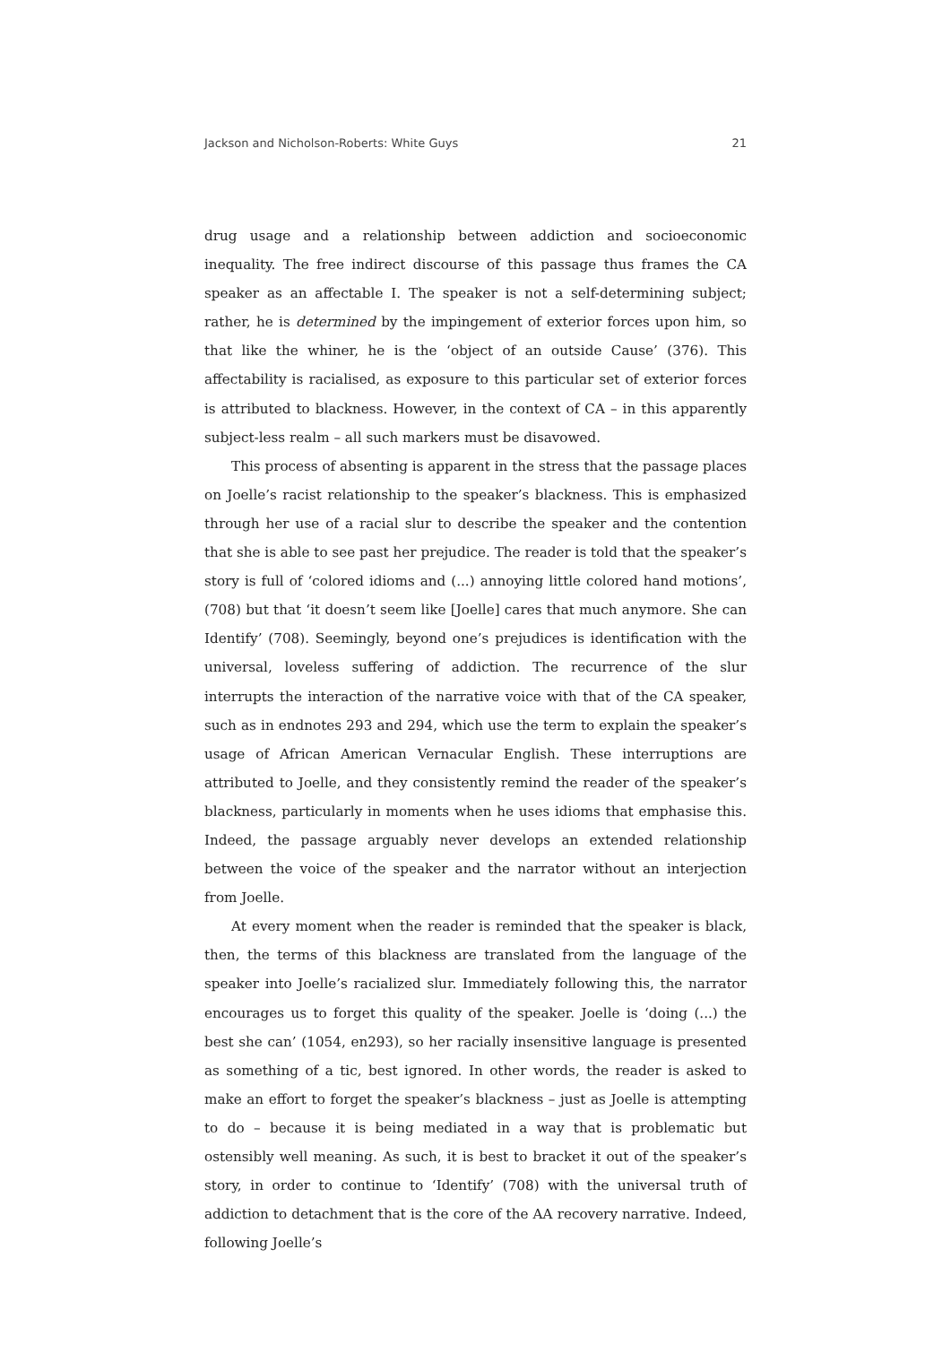Jackson and Nicholson-Roberts: White Guys 21
drug usage and a relationship between addiction and socioeconomic inequality. The free indirect discourse of this passage thus frames the CA speaker as an affectable I. The speaker is not a self-determining subject; rather, he is determined by the impingement of exterior forces upon him, so that like the whiner, he is the ‘object of an outside Cause’ (376). This affectability is racialised, as exposure to this particular set of exterior forces is attributed to blackness. However, in the context of CA – in this apparently subject-less realm – all such markers must be disavowed.
This process of absenting is apparent in the stress that the passage places on Joelle’s racist relationship to the speaker’s blackness. This is emphasized through her use of a racial slur to describe the speaker and the contention that she is able to see past her prejudice. The reader is told that the speaker’s story is full of ‘colored idioms and (...) annoying little colored hand motions’, (708) but that ‘it doesn’t seem like [Joelle] cares that much anymore. She can Identify’ (708). Seemingly, beyond one’s prejudices is identification with the universal, loveless suffering of addiction. The recurrence of the slur interrupts the interaction of the narrative voice with that of the CA speaker, such as in endnotes 293 and 294, which use the term to explain the speaker’s usage of African American Vernacular English. These interruptions are attributed to Joelle, and they consistently remind the reader of the speaker’s blackness, particularly in moments when he uses idioms that emphasise this. Indeed, the passage arguably never develops an extended relationship between the voice of the speaker and the narrator without an interjection from Joelle.
At every moment when the reader is reminded that the speaker is black, then, the terms of this blackness are translated from the language of the speaker into Joelle’s racialized slur. Immediately following this, the narrator encourages us to forget this quality of the speaker. Joelle is ‘doing (...) the best she can’ (1054, en293), so her racially insensitive language is presented as something of a tic, best ignored. In other words, the reader is asked to make an effort to forget the speaker’s blackness – just as Joelle is attempting to do – because it is being mediated in a way that is problematic but ostensibly well meaning. As such, it is best to bracket it out of the speaker’s story, in order to continue to ‘Identify’ (708) with the universal truth of addiction to detachment that is the core of the AA recovery narrative. Indeed, following Joelle’s